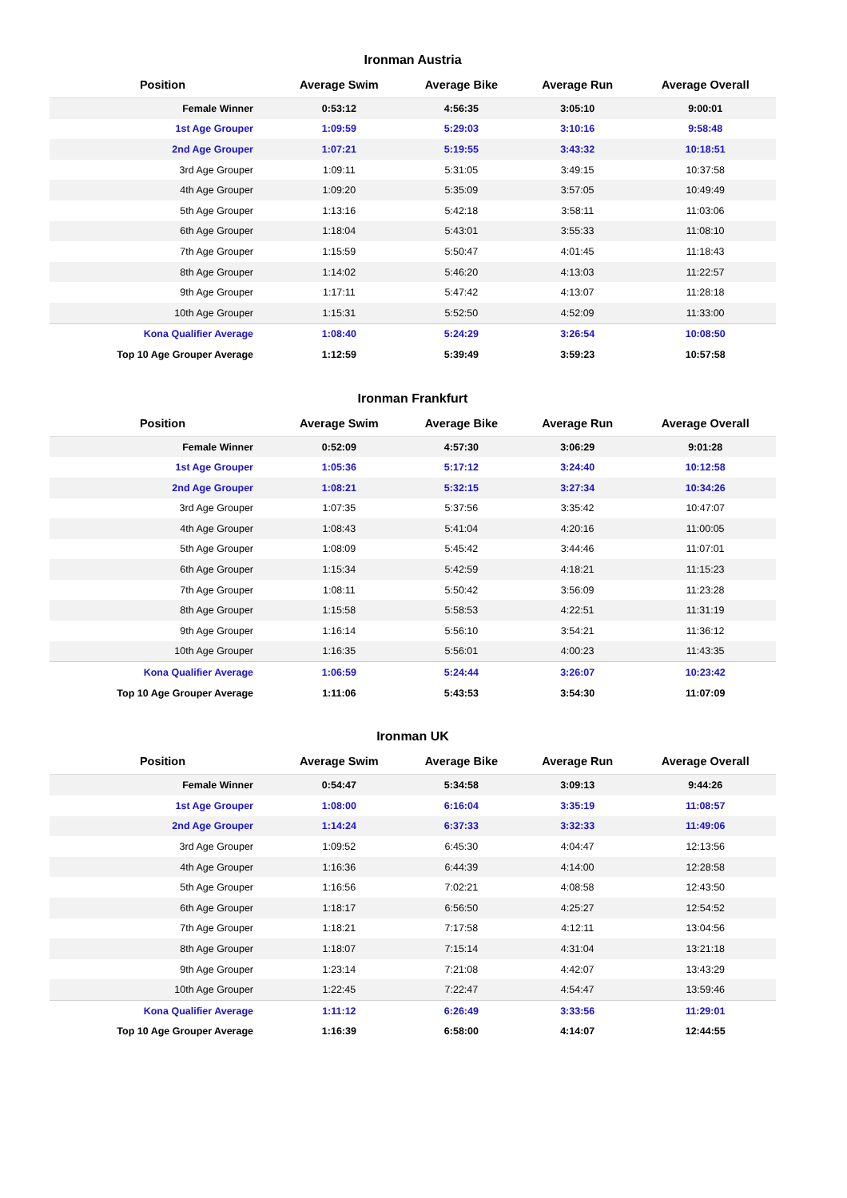Ironman Austria
| Position | Average Swim | Average Bike | Average Run | Average Overall |
| --- | --- | --- | --- | --- |
| Female Winner | 0:53:12 | 4:56:35 | 3:05:10 | 9:00:01 |
| 1st Age Grouper | 1:09:59 | 5:29:03 | 3:10:16 | 9:58:48 |
| 2nd Age Grouper | 1:07:21 | 5:19:55 | 3:43:32 | 10:18:51 |
| 3rd Age Grouper | 1:09:11 | 5:31:05 | 3:49:15 | 10:37:58 |
| 4th Age Grouper | 1:09:20 | 5:35:09 | 3:57:05 | 10:49:49 |
| 5th Age Grouper | 1:13:16 | 5:42:18 | 3:58:11 | 11:03:06 |
| 6th Age Grouper | 1:18:04 | 5:43:01 | 3:55:33 | 11:08:10 |
| 7th Age Grouper | 1:15:59 | 5:50:47 | 4:01:45 | 11:18:43 |
| 8th Age Grouper | 1:14:02 | 5:46:20 | 4:13:03 | 11:22:57 |
| 9th Age Grouper | 1:17:11 | 5:47:42 | 4:13:07 | 11:28:18 |
| 10th Age Grouper | 1:15:31 | 5:52:50 | 4:52:09 | 11:33:00 |
| Kona Qualifier Average | 1:08:40 | 5:24:29 | 3:26:54 | 10:08:50 |
| Top 10 Age Grouper Average | 1:12:59 | 5:39:49 | 3:59:23 | 10:57:58 |
Ironman Frankfurt
| Position | Average Swim | Average Bike | Average Run | Average Overall |
| --- | --- | --- | --- | --- |
| Female Winner | 0:52:09 | 4:57:30 | 3:06:29 | 9:01:28 |
| 1st Age Grouper | 1:05:36 | 5:17:12 | 3:24:40 | 10:12:58 |
| 2nd Age Grouper | 1:08:21 | 5:32:15 | 3:27:34 | 10:34:26 |
| 3rd Age Grouper | 1:07:35 | 5:37:56 | 3:35:42 | 10:47:07 |
| 4th Age Grouper | 1:08:43 | 5:41:04 | 4:20:16 | 11:00:05 |
| 5th Age Grouper | 1:08:09 | 5:45:42 | 3:44:46 | 11:07:01 |
| 6th Age Grouper | 1:15:34 | 5:42:59 | 4:18:21 | 11:15:23 |
| 7th Age Grouper | 1:08:11 | 5:50:42 | 3:56:09 | 11:23:28 |
| 8th Age Grouper | 1:15:58 | 5:58:53 | 4:22:51 | 11:31:19 |
| 9th Age Grouper | 1:16:14 | 5:56:10 | 3:54:21 | 11:36:12 |
| 10th Age Grouper | 1:16:35 | 5:56:01 | 4:00:23 | 11:43:35 |
| Kona Qualifier Average | 1:06:59 | 5:24:44 | 3:26:07 | 10:23:42 |
| Top 10 Age Grouper Average | 1:11:06 | 5:43:53 | 3:54:30 | 11:07:09 |
Ironman UK
| Position | Average Swim | Average Bike | Average Run | Average Overall |
| --- | --- | --- | --- | --- |
| Female Winner | 0:54:47 | 5:34:58 | 3:09:13 | 9:44:26 |
| 1st Age Grouper | 1:08:00 | 6:16:04 | 3:35:19 | 11:08:57 |
| 2nd Age Grouper | 1:14:24 | 6:37:33 | 3:32:33 | 11:49:06 |
| 3rd Age Grouper | 1:09:52 | 6:45:30 | 4:04:47 | 12:13:56 |
| 4th Age Grouper | 1:16:36 | 6:44:39 | 4:14:00 | 12:28:58 |
| 5th Age Grouper | 1:16:56 | 7:02:21 | 4:08:58 | 12:43:50 |
| 6th Age Grouper | 1:18:17 | 6:56:50 | 4:25:27 | 12:54:52 |
| 7th Age Grouper | 1:18:21 | 7:17:58 | 4:12:11 | 13:04:56 |
| 8th Age Grouper | 1:18:07 | 7:15:14 | 4:31:04 | 13:21:18 |
| 9th Age Grouper | 1:23:14 | 7:21:08 | 4:42:07 | 13:43:29 |
| 10th Age Grouper | 1:22:45 | 7:22:47 | 4:54:47 | 13:59:46 |
| Kona Qualifier Average | 1:11:12 | 6:26:49 | 3:33:56 | 11:29:01 |
| Top 10 Age Grouper Average | 1:16:39 | 6:58:00 | 4:14:07 | 12:44:55 |